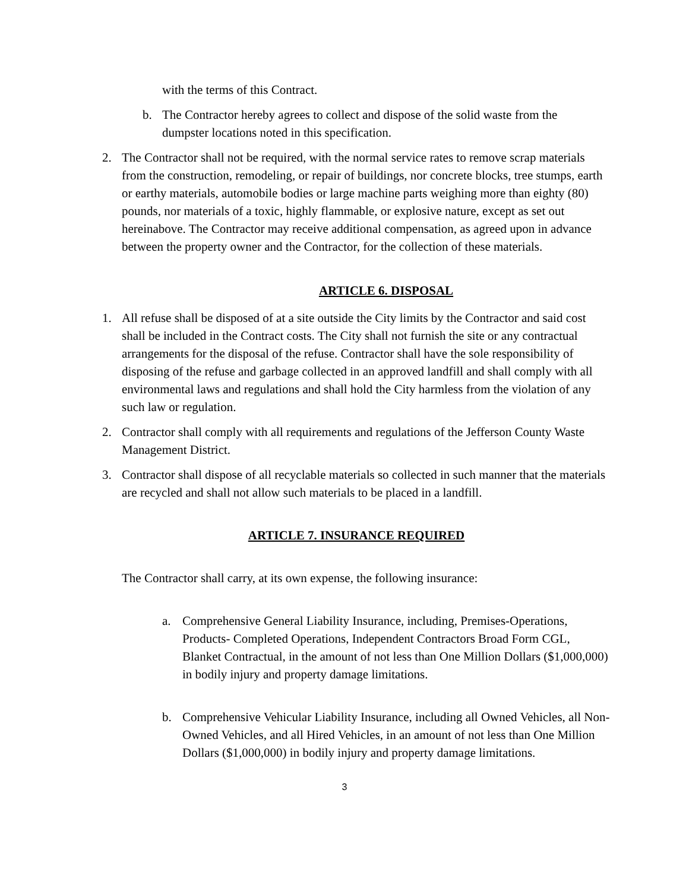with the terms of this Contract.
b. The Contractor hereby agrees to collect and dispose of the solid waste from the dumpster locations noted in this specification.
2. The Contractor shall not be required, with the normal service rates to remove scrap materials from the construction, remodeling, or repair of buildings, nor concrete blocks, tree stumps, earth or earthy materials, automobile bodies or large machine parts weighing more than eighty (80) pounds, nor materials of a toxic, highly flammable, or explosive nature, except as set out hereinabove. The Contractor may receive additional compensation, as agreed upon in advance between the property owner and the Contractor, for the collection of these materials.
ARTICLE 6. DISPOSAL
1. All refuse shall be disposed of at a site outside the City limits by the Contractor and said cost shall be included in the Contract costs. The City shall not furnish the site or any contractual arrangements for the disposal of the refuse. Contractor shall have the sole responsibility of disposing of the refuse and garbage collected in an approved landfill and shall comply with all environmental laws and regulations and shall hold the City harmless from the violation of any such law or regulation.
2. Contractor shall comply with all requirements and regulations of the Jefferson County Waste Management District.
3. Contractor shall dispose of all recyclable materials so collected in such manner that the materials are recycled and shall not allow such materials to be placed in a landfill.
ARTICLE 7. INSURANCE REQUIRED
The Contractor shall carry, at its own expense, the following insurance:
a. Comprehensive General Liability Insurance, including, Premises-Operations, Products- Completed Operations, Independent Contractors Broad Form CGL, Blanket Contractual, in the amount of not less than One Million Dollars ($1,000,000) in bodily injury and property damage limitations.
b. Comprehensive Vehicular Liability Insurance, including all Owned Vehicles, all Non-Owned Vehicles, and all Hired Vehicles, in an amount of not less than One Million Dollars ($1,000,000) in bodily injury and property damage limitations.
3